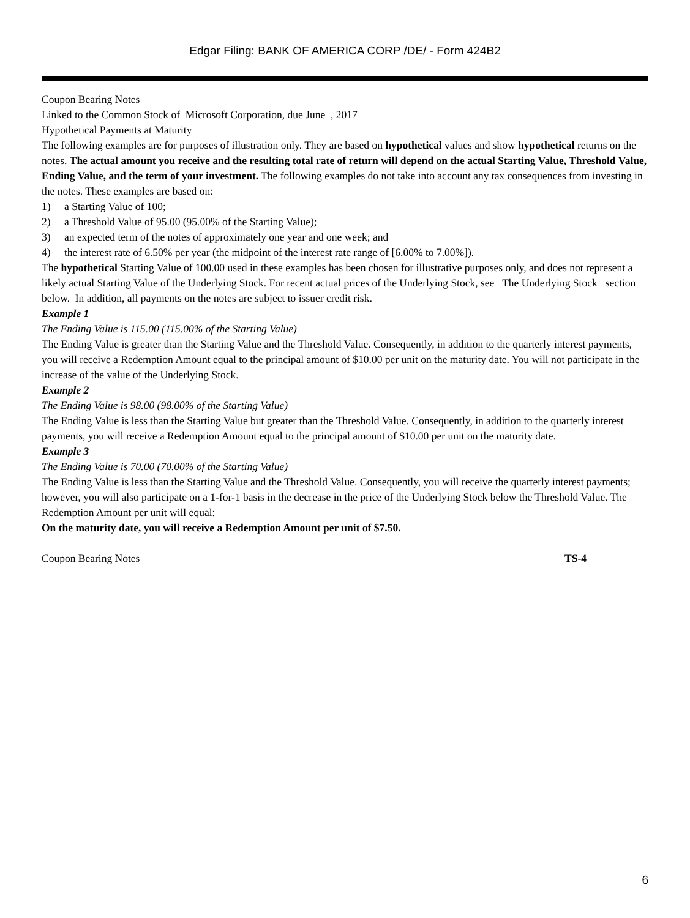Edgar Filing: BANK OF AMERICA CORP /DE/ - Form 424B2
Coupon Bearing Notes
Linked to the Common Stock of Microsoft Corporation, due June , 2017
Hypothetical Payments at Maturity
The following examples are for purposes of illustration only. They are based on hypothetical values and show hypothetical returns on the notes. The actual amount you receive and the resulting total rate of return will depend on the actual Starting Value, Threshold Value, Ending Value, and the term of your investment. The following examples do not take into account any tax consequences from investing in the notes. These examples are based on:
1) a Starting Value of 100;
2) a Threshold Value of 95.00 (95.00% of the Starting Value);
3) an expected term of the notes of approximately one year and one week; and
4) the interest rate of 6.50% per year (the midpoint of the interest rate range of [6.00% to 7.00%]).
The hypothetical Starting Value of 100.00 used in these examples has been chosen for illustrative purposes only, and does not represent a likely actual Starting Value of the Underlying Stock. For recent actual prices of the Underlying Stock, see The Underlying Stock section below. In addition, all payments on the notes are subject to issuer credit risk.
Example 1
The Ending Value is 115.00 (115.00% of the Starting Value)
The Ending Value is greater than the Starting Value and the Threshold Value. Consequently, in addition to the quarterly interest payments, you will receive a Redemption Amount equal to the principal amount of $10.00 per unit on the maturity date. You will not participate in the increase of the value of the Underlying Stock.
Example 2
The Ending Value is 98.00 (98.00% of the Starting Value)
The Ending Value is less than the Starting Value but greater than the Threshold Value. Consequently, in addition to the quarterly interest payments, you will receive a Redemption Amount equal to the principal amount of $10.00 per unit on the maturity date.
Example 3
The Ending Value is 70.00 (70.00% of the Starting Value)
The Ending Value is less than the Starting Value and the Threshold Value. Consequently, you will receive the quarterly interest payments; however, you will also participate on a 1-for-1 basis in the decrease in the price of the Underlying Stock below the Threshold Value. The Redemption Amount per unit will equal:
On the maturity date, you will receive a Redemption Amount per unit of $7.50.
Coupon Bearing Notes TS-4
6